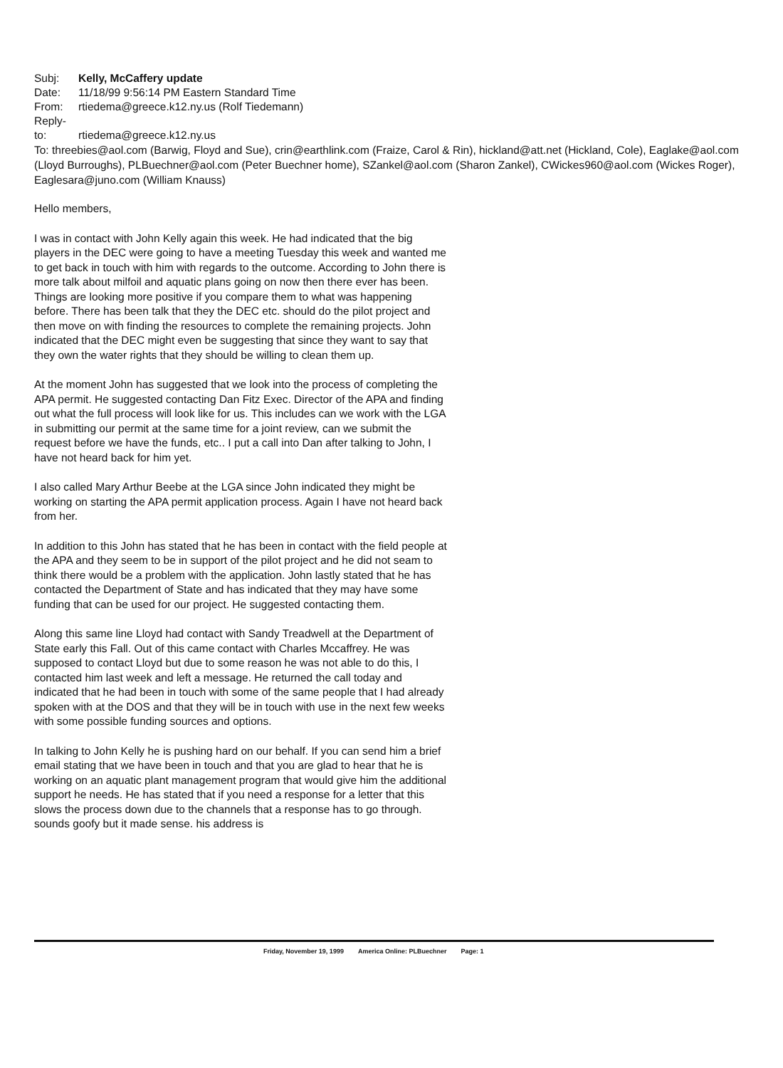Subj: Kelly, McCaffery update
Date: 11/18/99 9:56:14 PM Eastern Standard Time
From: rtiedema@greece.k12.ny.us (Rolf Tiedemann)
Reply-to: rtiedema@greece.k12.ny.us
To: threebies@aol.com (Barwig, Floyd and Sue), crin@earthlink.com (Fraize, Carol & Rin), hickland@att.net (Hickland, Cole), Eaglake@aol.com (Lloyd Burroughs), PLBuechner@aol.com (Peter Buechner home), SZankel@aol.com (Sharon Zankel), CWickes960@aol.com (Wickes Roger), Eaglesara@juno.com (William Knauss)
Hello members,
I was in contact with John Kelly again this week. He had indicated that the big players in the DEC were going to have a meeting Tuesday this week and wanted me to get back in touch with him with regards to the outcome. According to John there is more talk about milfoil and aquatic plans going on now then there ever has been. Things are looking more positive if you compare them to what was happening before. There has been talk that they the DEC etc. should do the pilot project and then move on with finding the resources to complete the remaining projects. John indicated that the DEC might even be suggesting that since they want to say that they own the water rights that they should be willing to clean them up.
At the moment John has suggested that we look into the process of completing the APA permit. He suggested contacting Dan Fitz Exec. Director of the APA and finding out what the full process will look like for us. This includes can we work with the LGA in submitting our permit at the same time for a joint review, can we submit the request before we have the funds, etc.. I put a call into Dan after talking to John, I have not heard back for him yet.
I also called Mary Arthur Beebe at the LGA since John indicated they might be working on starting the APA permit application process. Again I have not heard back from her.
In addition to this John has stated that he has been in contact with the field people at the APA and they seem to be in support of the pilot project and he did not seam to think there would be a problem with the application. John lastly stated that he has contacted the Department of State and has indicated that they may have some funding that can be used for our project. He suggested contacting them.
Along this same line Lloyd had contact with Sandy Treadwell at the Department of State early this Fall. Out of this came contact with Charles Mccaffrey. He was supposed to contact Lloyd but due to some reason he was not able to do this, I contacted him last week and left a message. He returned the call today and indicated that he had been in touch with some of the same people that I had already spoken with at the DOS and that they will be in touch with use in the next few weeks with some possible funding sources and options.
In talking to John Kelly he is pushing hard on our behalf. If you can send him a brief email stating that we have been in touch and that you are glad to hear that he is working on an aquatic plant management program that would give him the additional support he needs. He has stated that if you need a response for a letter that this slows the process down due to the channels that a response has to go through. sounds goofy but it made sense. his address is
Friday, November 19, 1999 America Online: PLBuechner Page: 1